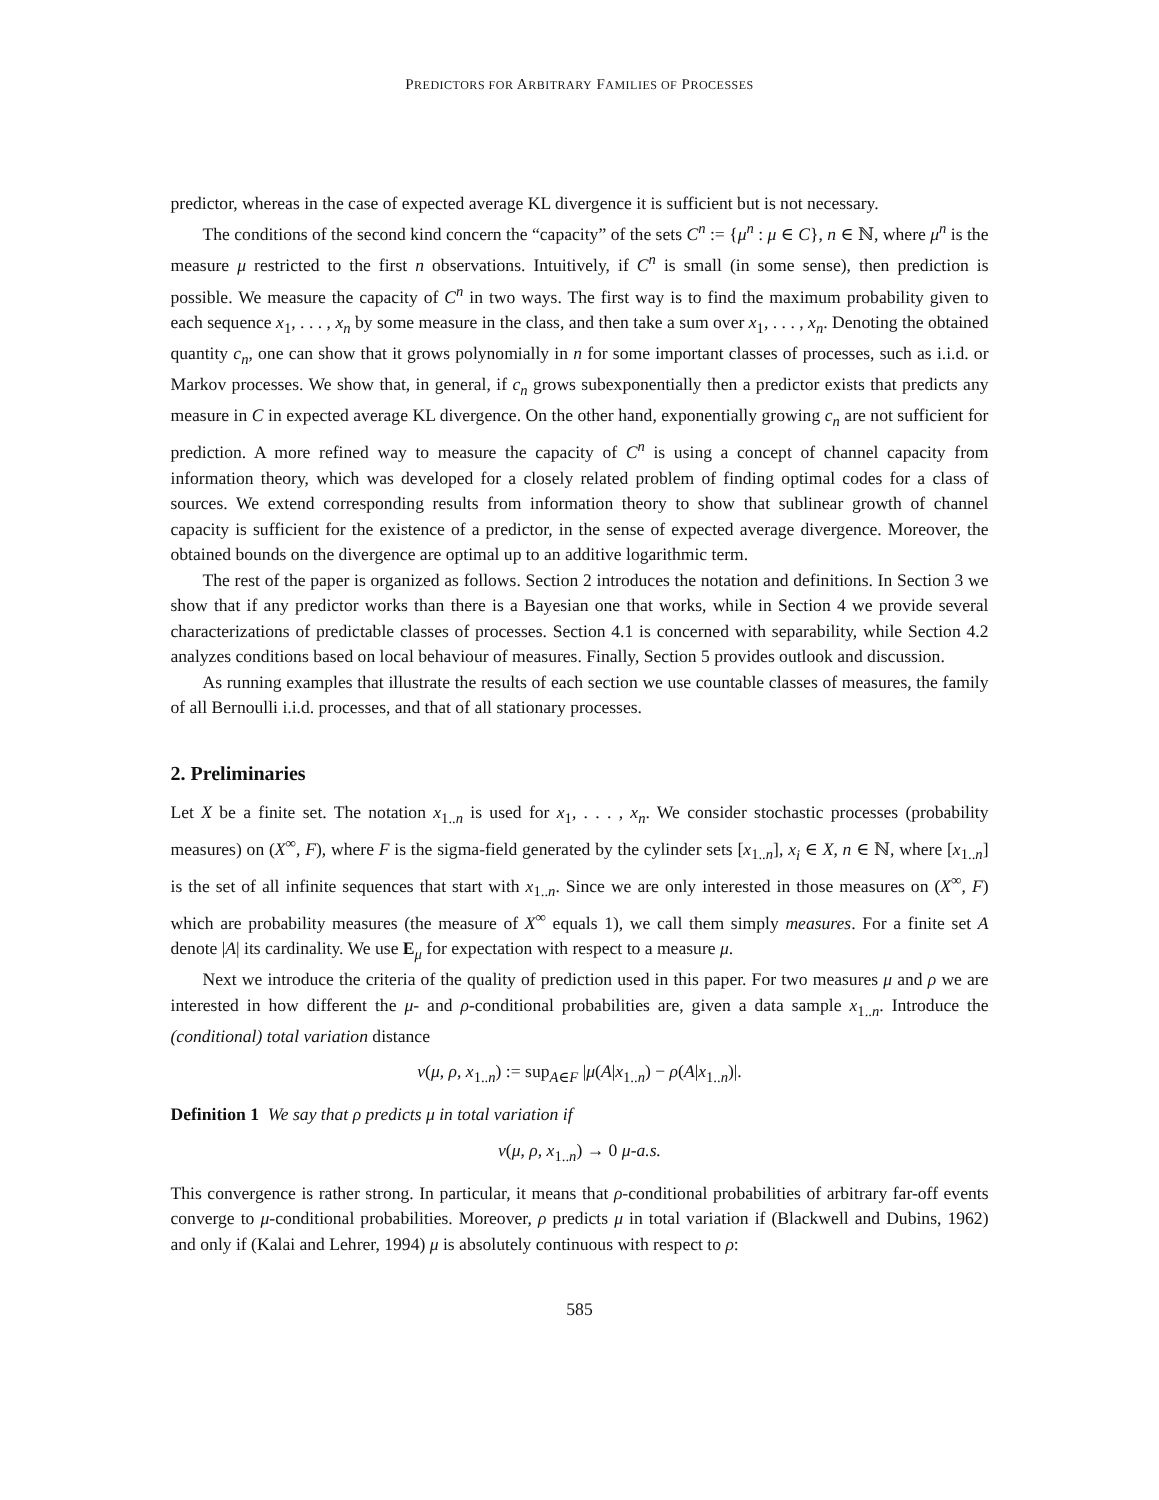PREDICTORS FOR ARBITRARY FAMILIES OF PROCESSES
predictor, whereas in the case of expected average KL divergence it is sufficient but is not necessary.
The conditions of the second kind concern the “capacity” of the sets C<sup>n</sup> := {μ<sup>n</sup> : μ ∈ C}, n ∈ ℕ, where μ<sup>n</sup> is the measure μ restricted to the first n observations. Intuitively, if C<sup>n</sup> is small (in some sense), then prediction is possible. We measure the capacity of C<sup>n</sup> in two ways. The first way is to find the maximum probability given to each sequence x<sub>1</sub>, . . . , x<sub>n</sub> by some measure in the class, and then take a sum over x<sub>1</sub>, . . . , x<sub>n</sub>. Denoting the obtained quantity c<sub>n</sub>, one can show that it grows polynomially in n for some important classes of processes, such as i.i.d. or Markov processes. We show that, in general, if c<sub>n</sub> grows subexponentially then a predictor exists that predicts any measure in C in expected average KL divergence. On the other hand, exponentially growing c<sub>n</sub> are not sufficient for prediction. A more refined way to measure the capacity of C<sup>n</sup> is using a concept of channel capacity from information theory, which was developed for a closely related problem of finding optimal codes for a class of sources. We extend corresponding results from information theory to show that sublinear growth of channel capacity is sufficient for the existence of a predictor, in the sense of expected average divergence. Moreover, the obtained bounds on the divergence are optimal up to an additive logarithmic term.
The rest of the paper is organized as follows. Section 2 introduces the notation and definitions. In Section 3 we show that if any predictor works than there is a Bayesian one that works, while in Section 4 we provide several characterizations of predictable classes of processes. Section 4.1 is concerned with separability, while Section 4.2 analyzes conditions based on local behaviour of measures. Finally, Section 5 provides outlook and discussion.
As running examples that illustrate the results of each section we use countable classes of measures, the family of all Bernoulli i.i.d. processes, and that of all stationary processes.
2. Preliminaries
Let X be a finite set. The notation x<sub>1..n</sub> is used for x<sub>1</sub>, . . . , x<sub>n</sub>. We consider stochastic processes (probability measures) on (X<sup>∞</sup>, F), where F is the sigma-field generated by the cylinder sets [x<sub>1..n</sub>], x<sub>i</sub> ∈ X, n ∈ ℕ, where [x<sub>1..n</sub>] is the set of all infinite sequences that start with x<sub>1..n</sub>. Since we are only interested in those measures on (X<sup>∞</sup>, F) which are probability measures (the measure of X<sup>∞</sup> equals 1), we call them simply measures. For a finite set A denote |A| its cardinality. We use E<sub>μ</sub> for expectation with respect to a measure μ.
Next we introduce the criteria of the quality of prediction used in this paper. For two measures μ and ρ we are interested in how different the μ- and ρ-conditional probabilities are, given a data sample x<sub>1..n</sub>. Introduce the (conditional) total variation distance
v(μ, ρ, x<sub>1..n</sub>) := sup<sub>A∈F</sub> |μ(A|x<sub>1..n</sub>) − ρ(A|x<sub>1..n</sub>)|.
Definition 1 We say that ρ predicts μ in total variation if
v(μ, ρ, x<sub>1..n</sub>) → 0 μ-a.s.
This convergence is rather strong. In particular, it means that ρ-conditional probabilities of arbitrary far-off events converge to μ-conditional probabilities. Moreover, ρ predicts μ in total variation if (Blackwell and Dubins, 1962) and only if (Kalai and Lehrer, 1994) μ is absolutely continuous with respect to ρ:
585